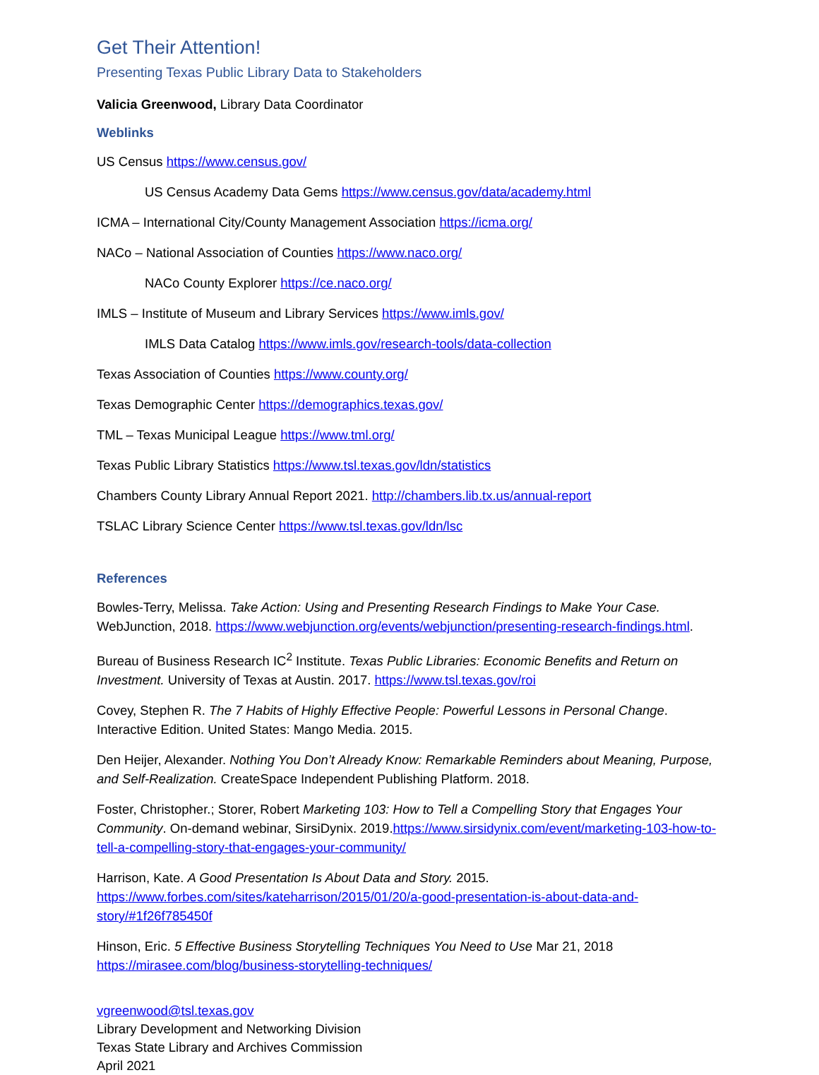Get Their Attention!
Presenting Texas Public Library Data to Stakeholders
Valicia Greenwood, Library Data Coordinator
Weblinks
US Census https://www.census.gov/
US Census Academy Data Gems https://www.census.gov/data/academy.html
ICMA – International City/County Management Association https://icma.org/
NACo – National Association of Counties https://www.naco.org/
NACo County Explorer https://ce.naco.org/
IMLS – Institute of Museum and Library Services https://www.imls.gov/
IMLS Data Catalog https://www.imls.gov/research-tools/data-collection
Texas Association of Counties https://www.county.org/
Texas Demographic Center https://demographics.texas.gov/
TML – Texas Municipal League https://www.tml.org/
Texas Public Library Statistics https://www.tsl.texas.gov/ldn/statistics
Chambers County Library Annual Report 2021. http://chambers.lib.tx.us/annual-report
TSLAC Library Science Center https://www.tsl.texas.gov/ldn/lsc
References
Bowles-Terry, Melissa. Take Action: Using and Presenting Research Findings to Make Your Case. WebJunction, 2018. https://www.webjunction.org/events/webjunction/presenting-research-findings.html.
Bureau of Business Research IC<sup>2</sup> Institute. Texas Public Libraries: Economic Benefits and Return on Investment. University of Texas at Austin. 2017. https://www.tsl.texas.gov/roi
Covey, Stephen R. The 7 Habits of Highly Effective People: Powerful Lessons in Personal Change. Interactive Edition. United States: Mango Media. 2015.
Den Heijer, Alexander. Nothing You Don’t Already Know: Remarkable Reminders about Meaning, Purpose, and Self-Realization. CreateSpace Independent Publishing Platform. 2018.
Foster, Christopher.; Storer, Robert Marketing 103: How to Tell a Compelling Story that Engages Your Community. On-demand webinar, SirsiDynix. 2019.https://www.sirsidynix.com/event/marketing-103-how-to-tell-a-compelling-story-that-engages-your-community/
Harrison, Kate. A Good Presentation Is About Data and Story. 2015. https://www.forbes.com/sites/kateharrison/2015/01/20/a-good-presentation-is-about-data-and-story/#1f26f785450f
Hinson, Eric. 5 Effective Business Storytelling Techniques You Need to Use Mar 21, 2018 https://mirasee.com/blog/business-storytelling-techniques/
vgreenwood@tsl.texas.gov
Library Development and Networking Division
Texas State Library and Archives Commission
April 2021